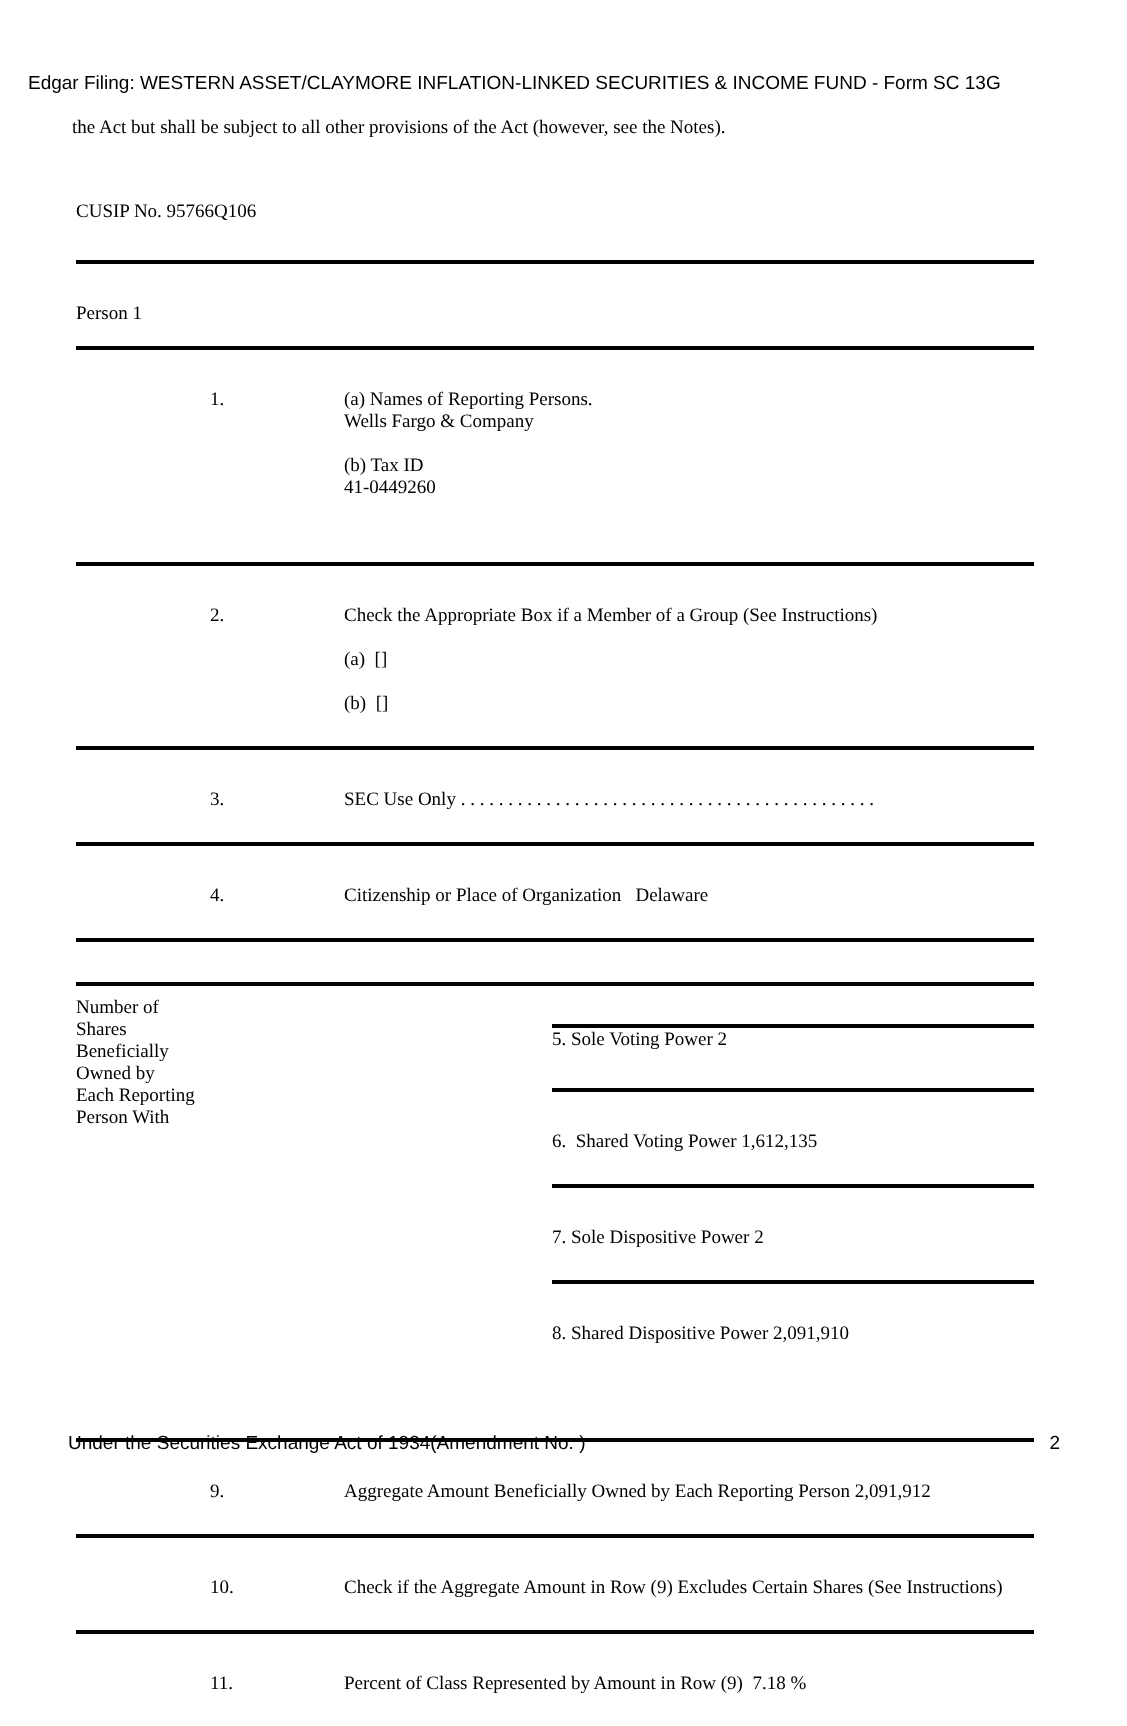Edgar Filing: WESTERN ASSET/CLAYMORE INFLATION-LINKED SECURITIES & INCOME FUND - Form SC 13G
the Act but shall be subject to all other provisions of the Act (however, see the Notes).
CUSIP No. 95766Q106
| Person 1 / / 1. / (a) Names of Reporting Persons. Wells Fargo & Company (b) Tax ID 41-0449260 / | | |
| | 2. | Check the Appropriate Box if a Member of a Group (See Instructions) (a) [] (b) [] |
| | 3. | SEC Use Only . . . . . . . . . . . . . . . . . . . . . . . . . . . . . . . . . . . . . . . . . . . . |
| | 4. | Citizenship or Place of Organization Delaware |
| / Number of Shares Beneficially Owned by Each Reporting Person With / / 5. Sole Voting Power 2 / / 6. Shared Voting Power 1,612,135 / / 7. Sole Dispositive Power 2 / / 8. Shared Dispositive Power 2,091,910 / / | | |
| | 9. | Aggregate Amount Beneficially Owned by Each Reporting Person 2,091,912 |
| | 10. | Check if the Aggregate Amount in Row (9) Excludes Certain Shares (See Instructions) |
| | 11. | Percent of Class Represented by Amount in Row (9) 7.18 % |
Under the Securities Exchange Act of 1934(Amendment No. ) 2